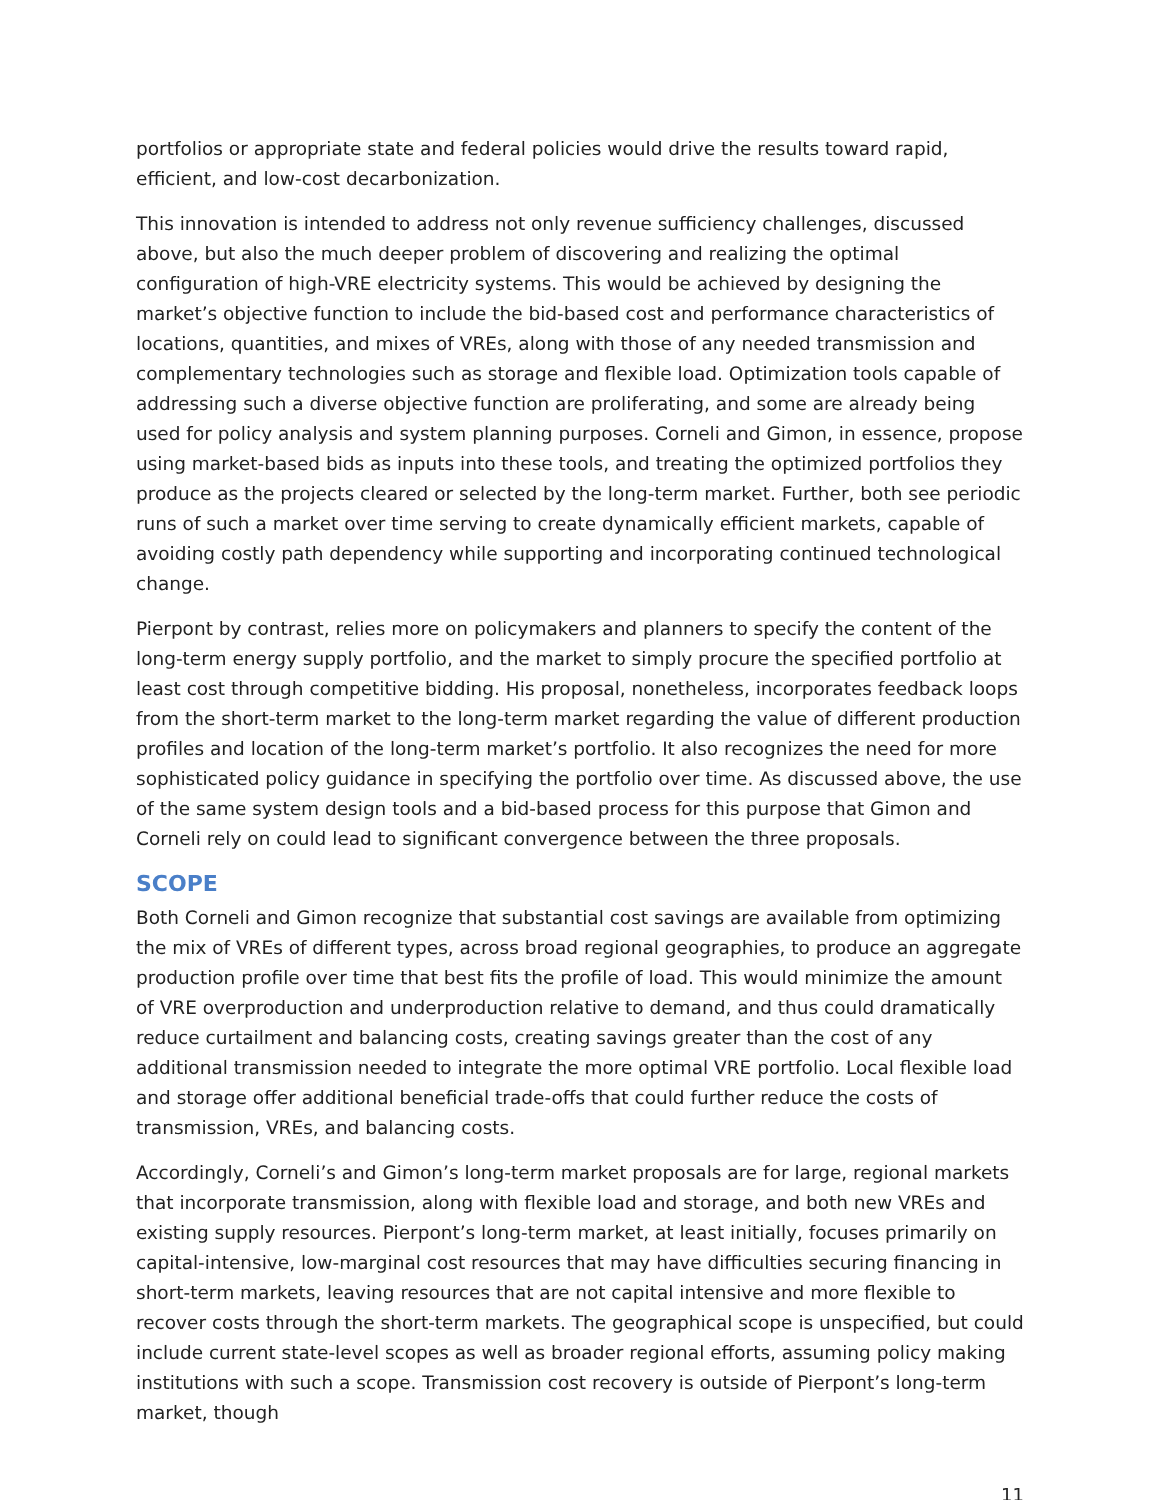portfolios or appropriate state and federal policies would drive the results toward rapid, efficient, and low-cost decarbonization.
This innovation is intended to address not only revenue sufficiency challenges, discussed above, but also the much deeper problem of discovering and realizing the optimal configuration of high-VRE electricity systems. This would be achieved by designing the market’s objective function to include the bid-based cost and performance characteristics of locations, quantities, and mixes of VREs, along with those of any needed transmission and complementary technologies such as storage and flexible load. Optimization tools capable of addressing such a diverse objective function are proliferating, and some are already being used for policy analysis and system planning purposes. Corneli and Gimon, in essence, propose using market-based bids as inputs into these tools, and treating the optimized portfolios they produce as the projects cleared or selected by the long-term market. Further, both see periodic runs of such a market over time serving to create dynamically efficient markets, capable of avoiding costly path dependency while supporting and incorporating continued technological change.
Pierpont by contrast, relies more on policymakers and planners to specify the content of the long-term energy supply portfolio, and the market to simply procure the specified portfolio at least cost through competitive bidding. His proposal, nonetheless, incorporates feedback loops from the short-term market to the long-term market regarding the value of different production profiles and location of the long-term market’s portfolio. It also recognizes the need for more sophisticated policy guidance in specifying the portfolio over time. As discussed above, the use of the same system design tools and a bid-based process for this purpose that Gimon and Corneli rely on could lead to significant convergence between the three proposals.
SCOPE
Both Corneli and Gimon recognize that substantial cost savings are available from optimizing the mix of VREs of different types, across broad regional geographies, to produce an aggregate production profile over time that best fits the profile of load. This would minimize the amount of VRE overproduction and underproduction relative to demand, and thus could dramatically reduce curtailment and balancing costs, creating savings greater than the cost of any additional transmission needed to integrate the more optimal VRE portfolio. Local flexible load and storage offer additional beneficial trade-offs that could further reduce the costs of transmission, VREs, and balancing costs.
Accordingly, Corneli’s and Gimon’s long-term market proposals are for large, regional markets that incorporate transmission, along with flexible load and storage, and both new VREs and existing supply resources. Pierpont’s long-term market, at least initially, focuses primarily on capital-intensive, low-marginal cost resources that may have difficulties securing financing in short-term markets, leaving resources that are not capital intensive and more flexible to recover costs through the short-term markets. The geographical scope is unspecified, but could include current state-level scopes as well as broader regional efforts, assuming policy making institutions with such a scope. Transmission cost recovery is outside of Pierpont’s long-term market, though
11